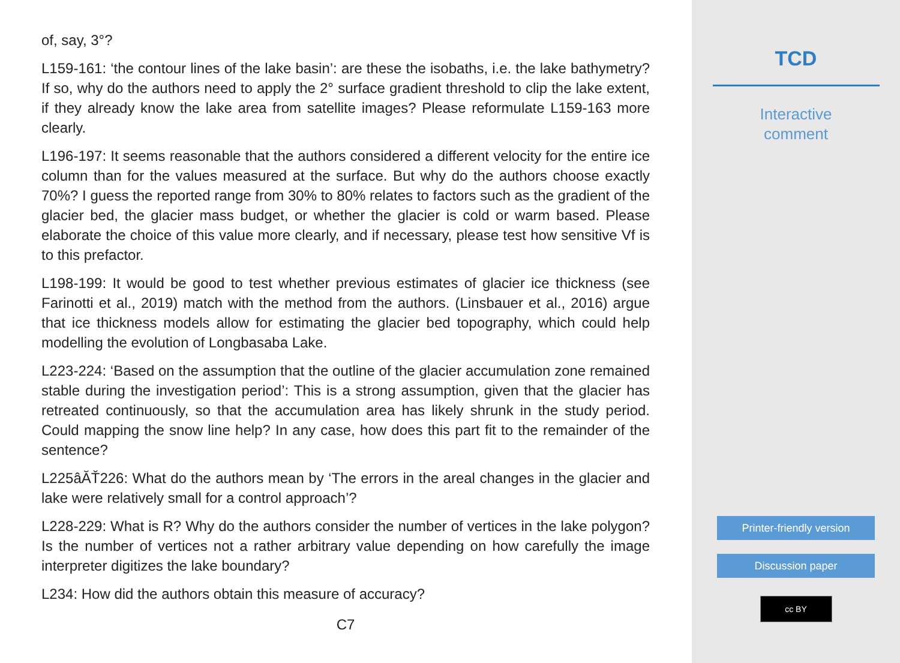of, say, 3°?
L159-161: ‘the contour lines of the lake basin’: are these the isobaths, i.e. the lake bathymetry? If so, why do the authors need to apply the 2° surface gradient threshold to clip the lake extent, if they already know the lake area from satellite images? Please reformulate L159-163 more clearly.
L196-197: It seems reasonable that the authors considered a different velocity for the entire ice column than for the values measured at the surface. But why do the authors choose exactly 70%? I guess the reported range from 30% to 80% relates to factors such as the gradient of the glacier bed, the glacier mass budget, or whether the glacier is cold or warm based. Please elaborate the choice of this value more clearly, and if necessary, please test how sensitive Vf is to this prefactor.
L198-199: It would be good to test whether previous estimates of glacier ice thickness (see Farinotti et al., 2019) match with the method from the authors. (Linsbauer et al., 2016) argue that ice thickness models allow for estimating the glacier bed topography, which could help modelling the evolution of Longbasaba Lake.
L223-224: ‘Based on the assumption that the outline of the glacier accumulation zone remained stable during the investigation period’: This is a strong assumption, given that the glacier has retreated continuously, so that the accumulation area has likely shrunk in the study period. Could mapping the snow line help? In any case, how does this part fit to the remainder of the sentence?
L225âĂŤ226: What do the authors mean by ‘The errors in the areal changes in the glacier and lake were relatively small for a control approach’?
L228-229: What is R? Why do the authors consider the number of vertices in the lake polygon? Is the number of vertices not a rather arbitrary value depending on how carefully the image interpreter digitizes the lake boundary?
L234: How did the authors obtain this measure of accuracy?
C7
TCD
Interactive
comment
Printer-friendly version
Discussion paper
cc BY